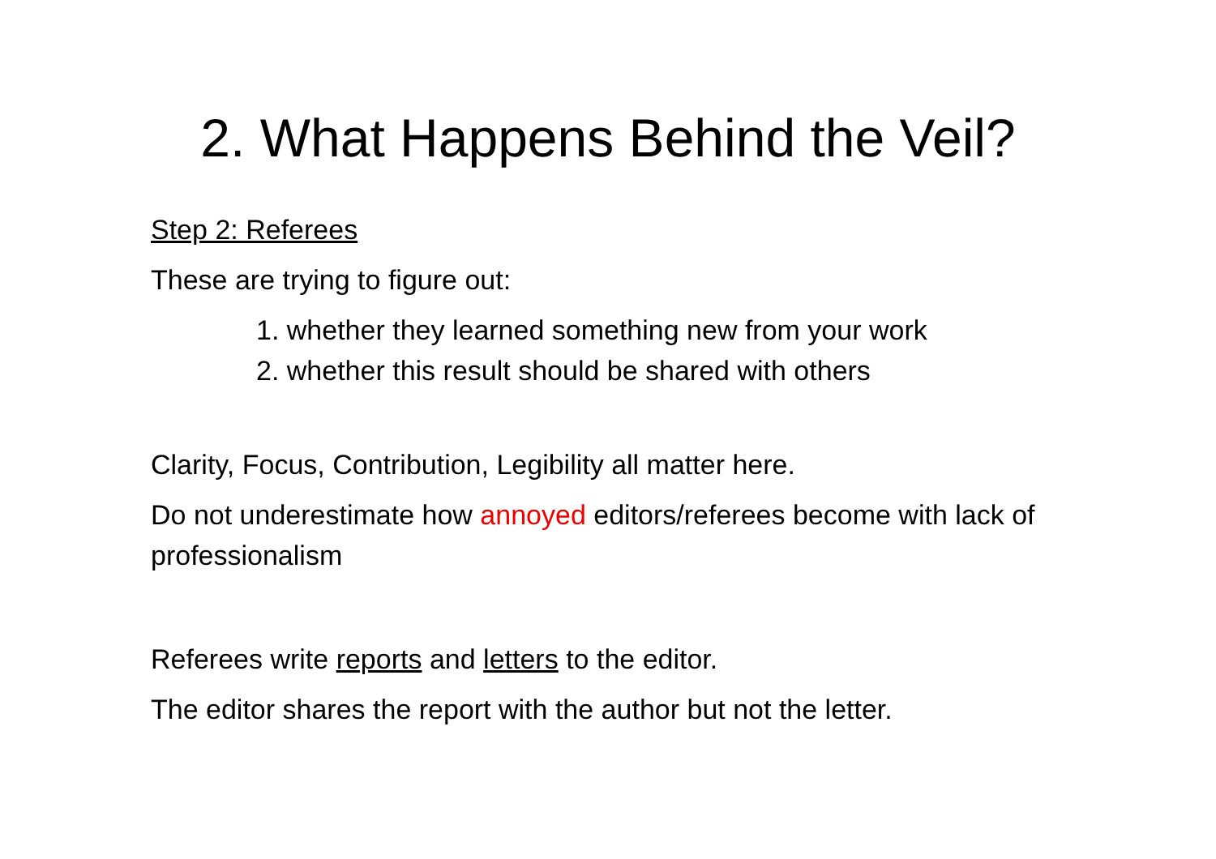2. What Happens Behind the Veil?
Step 2: Referees
These are trying to figure out:
1. whether they learned something new from your work
2. whether this result should be shared with others
Clarity, Focus, Contribution, Legibility all matter here.
Do not underestimate how annoyed editors/referees become with lack of professionalism
Referees write reports and letters to the editor.
The editor shares the report with the author but not the letter.